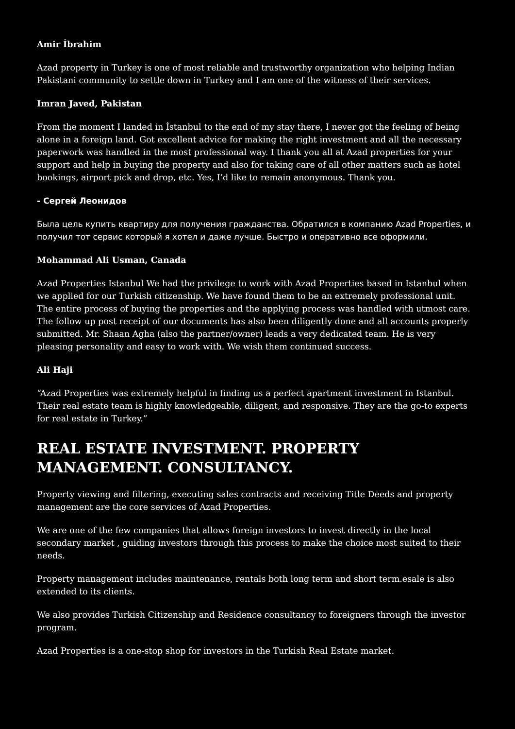Amir İbrahim
Azad property in Turkey is one of most reliable and trustworthy organization who helping Indian Pakistani community to settle down in Turkey and I am one of the witness of their services.
Imran Javed, Pakistan
From the moment I landed in İstanbul to the end of my stay there, I never got the feeling of being alone in a foreign land. Got excellent advice for making the right investment and all the necessary paperwork was handled in the most professional way. I thank you all at Azad properties for your support and help in buying the property and also for taking care of all other matters such as hotel bookings, airport pick and drop, etc. Yes, I’d like to remain anonymous. Thank you.
- Сергей Леонидов
Была цель купить квартиру для получения гражданства. Обратился в компанию Azad Properties, и получил тот сервис который я хотел и даже лучше. Быстро и оперативно все оформили.
Mohammad Ali Usman, Canada
Azad Properties Istanbul We had the privilege to work with Azad Properties based in Istanbul when we applied for our Turkish citizenship. We have found them to be an extremely professional unit. The entire process of buying the properties and the applying process was handled with utmost care. The follow up post receipt of our documents has also been diligently done and all accounts properly submitted. Mr. Shaan Agha (also the partner/owner) leads a very dedicated team. He is very pleasing personality and easy to work with. We wish them continued success.
Ali Haji
“Azad Properties was extremely helpful in finding us a perfect apartment investment in Istanbul. Their real estate team is highly knowledgeable, diligent, and responsive. They are the go-to experts for real estate in Turkey.”
REAL ESTATE INVESTMENT. PROPERTY MANAGEMENT. CONSULTANCY.
Property viewing and filtering, executing sales contracts and receiving Title Deeds and property management are the core services of Azad Properties.
We are one of the few companies that allows foreign investors to invest directly in the local secondary market , guiding investors through this process to make the choice most suited to their needs.
Property management includes maintenance, rentals both long term and short term.esale is also extended to its clients.
We also provides Turkish Citizenship and Residence consultancy to foreigners through the investor program.
Azad Properties is a one-stop shop for investors in the Turkish Real Estate market.